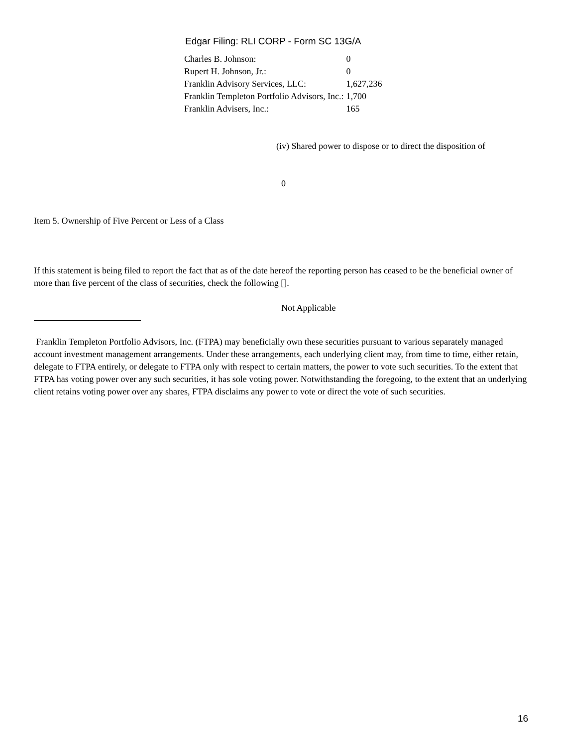Edgar Filing: RLI CORP - Form SC 13G/A
| Charles B. Johnson: | 0 |
| Rupert H. Johnson, Jr.: | 0 |
| Franklin Advisory Services, LLC: | 1,627,236 |
| Franklin Templeton Portfolio Advisors, Inc.: | 1,700 |
| Franklin Advisers, Inc.: | 165 |
(iv) Shared power to dispose or to direct the disposition of
0
Item 5. Ownership of Five Percent or Less of a Class
If this statement is being filed to report the fact that as of the date hereof the reporting person has ceased to be the beneficial owner of more than five percent of the class of securities, check the following [].
Not Applicable
Franklin Templeton Portfolio Advisors, Inc. (FTPA) may beneficially own these securities pursuant to various separately managed account investment management arrangements. Under these arrangements, each underlying client may, from time to time, either retain, delegate to FTPA entirely, or delegate to FTPA only with respect to certain matters, the power to vote such securities. To the extent that FTPA has voting power over any such securities, it has sole voting power. Notwithstanding the foregoing, to the extent that an underlying client retains voting power over any shares, FTPA disclaims any power to vote or direct the vote of such securities.
16